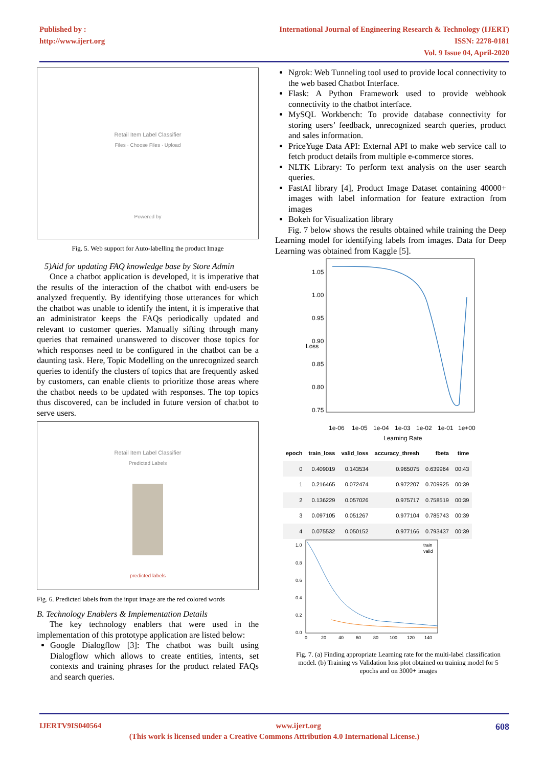Published by :
http://www.ijert.org
International Journal of Engineering Research & Technology (IJERT)
ISSN: 2278-0181
Vol. 9 Issue 04, April-2020
Retail Item Label Classifier
Files · Choose Files · Upload
Powered by
Fig. 5. Web support for Auto-labelling the product Image
5)Aid for updating FAQ knowledge base by Store Admin
Once a chatbot application is developed, it is imperative that the results of the interaction of the chatbot with end-users be analyzed frequently. By identifying those utterances for which the chatbot was unable to identify the intent, it is imperative that an administrator keeps the FAQs periodically updated and relevant to customer queries. Manually sifting through many queries that remained unanswered to discover those topics for which responses need to be configured in the chatbot can be a daunting task. Here, Topic Modelling on the unrecognized search queries to identify the clusters of topics that are frequently asked by customers, can enable clients to prioritize those areas where the chatbot needs to be updated with responses. The top topics thus discovered, can be included in future version of chatbot to serve users.
Retail Item Label Classifier
Predicted Labels
predicted labels
Fig. 6. Predicted labels from the input image are the red colored words
B. Technology Enablers & Implementation Details
The key technology enablers that were used in the implementation of this prototype application are listed below:
Google Dialogflow [3]: The chatbot was built using Dialogflow which allows to create entities, intents, set contexts and training phrases for the product related FAQs and search queries.
Ngrok: Web Tunneling tool used to provide local connectivity to the web based Chatbot Interface.
Flask: A Python Framework used to provide webhook connectivity to the chatbot interface.
MySQL Workbench: To provide database connectivity for storing users’ feedback, unrecognized search queries, product and sales information.
PriceYuge Data API: External API to make web service call to fetch product details from multiple e-commerce stores.
NLTK Library: To perform text analysis on the user search queries.
FastAI library [4], Product Image Dataset containing 40000+ images with label information for feature extraction from images
Bokeh for Visualization library
Fig. 7 below shows the results obtained while training the Deep Learning model for identifying labels from images. Data for Deep Learning was obtained from Kaggle [5].
1.05
1.00
0.95
0.90
0.85
0.80
0.75
1e-06
1e-05
1e-04
1e-03
1e-02
1e-01
1e+00
Learning Rate
Loss
| epoch | train_loss | valid_loss | accuracy_thresh | fbeta | time |
| --- | --- | --- | --- | --- | --- |
| 0 | 0.409019 | 0.143534 | 0.965075 | 0.639964 | 00:43 |
| 1 | 0.216465 | 0.072474 | 0.972207 | 0.709925 | 00:39 |
| 2 | 0.136229 | 0.057026 | 0.975717 | 0.758519 | 00:39 |
| 3 | 0.097105 | 0.051267 | 0.977104 | 0.785743 | 00:39 |
| 4 | 0.075532 | 0.050152 | 0.977166 | 0.793437 | 00:39 |
train
valid
1.0
0.8
0.6
0.4
0.2
0.0
0
20
40
60
80
100
120
140
Fig. 7. (a) Finding appropriate Learning rate for the multi-label classification model. (b) Training vs Validation loss plot obtained on training model for 5 epochs and on 3000+ images
IJERTV9IS040564 www.ijert.org 608
(This work is licensed under a Creative Commons Attribution 4.0 International License.)